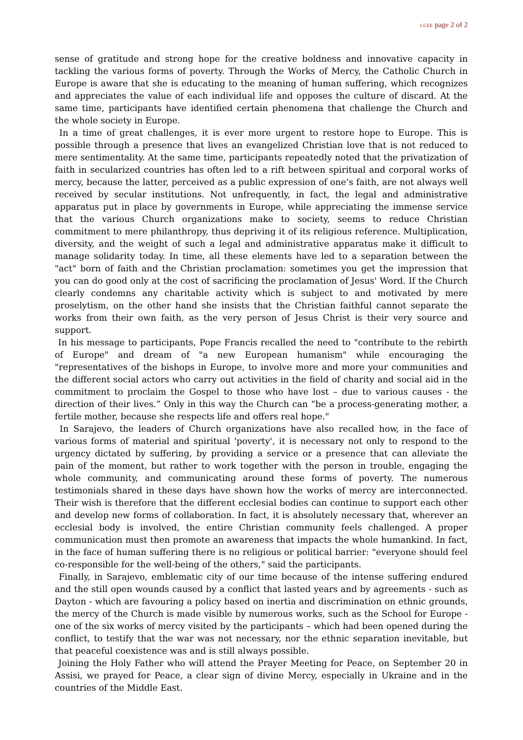CCEE page 2 of 2
sense of gratitude and strong hope for the creative boldness and innovative capacity in tackling the various forms of poverty. Through the Works of Mercy, the Catholic Church in Europe is aware that she is educating to the meaning of human suffering, which recognizes and appreciates the value of each individual life and opposes the culture of discard. At the same time, participants have identified certain phenomena that challenge the Church and the whole society in Europe.
In a time of great challenges, it is ever more urgent to restore hope to Europe. This is possible through a presence that lives an evangelized Christian love that is not reduced to mere sentimentality. At the same time, participants repeatedly noted that the privatization of faith in secularized countries has often led to a rift between spiritual and corporal works of mercy, because the latter, perceived as a public expression of one’s faith, are not always well received by secular institutions. Not unfrequently, in fact, the legal and administrative apparatus put in place by governments in Europe, while appreciating the immense service that the various Church organizations make to society, seems to reduce Christian commitment to mere philanthropy, thus depriving it of its religious reference. Multiplication, diversity, and the weight of such a legal and administrative apparatus make it difficult to manage solidarity today. In time, all these elements have led to a separation between the "act" born of faith and the Christian proclamation: sometimes you get the impression that you can do good only at the cost of sacrificing the proclamation of Jesus' Word. If the Church clearly condemns any charitable activity which is subject to and motivated by mere proselytism, on the other hand she insists that the Christian faithful cannot separate the works from their own faith, as the very person of Jesus Christ is their very source and support.
In his message to participants, Pope Francis recalled the need to "contribute to the rebirth of Europe" and dream of "a new European humanism" while encouraging the "representatives of the bishops in Europe, to involve more and more your communities and the different social actors who carry out activities in the field of charity and social aid in the commitment to proclaim the Gospel to those who have lost – due to various causes - the direction of their lives.” Only in this way the Church can “be a process-generating mother, a fertile mother, because she respects life and offers real hope."
In Sarajevo, the leaders of Church organizations have also recalled how, in the face of various forms of material and spiritual 'poverty', it is necessary not only to respond to the urgency dictated by suffering, by providing a service or a presence that can alleviate the pain of the moment, but rather to work together with the person in trouble, engaging the whole community, and communicating around these forms of poverty. The numerous testimonials shared in these days have shown how the works of mercy are interconnected. Their wish is therefore that the different ecclesial bodies can continue to support each other and develop new forms of collaboration. In fact, it is absolutely necessary that, wherever an ecclesial body is involved, the entire Christian community feels challenged. A proper communication must then promote an awareness that impacts the whole humankind. In fact, in the face of human suffering there is no religious or political barrier: "everyone should feel co-responsible for the well-being of the others," said the participants.
Finally, in Sarajevo, emblematic city of our time because of the intense suffering endured and the still open wounds caused by a conflict that lasted years and by agreements - such as Dayton - which are favouring a policy based on inertia and discrimination on ethnic grounds, the mercy of the Church is made visible by numerous works, such as the School for Europe - one of the six works of mercy visited by the participants – which had been opened during the conflict, to testify that the war was not necessary, nor the ethnic separation inevitable, but that peaceful coexistence was and is still always possible.
Joining the Holy Father who will attend the Prayer Meeting for Peace, on September 20 in Assisi, we prayed for Peace, a clear sign of divine Mercy, especially in Ukraine and in the countries of the Middle East.